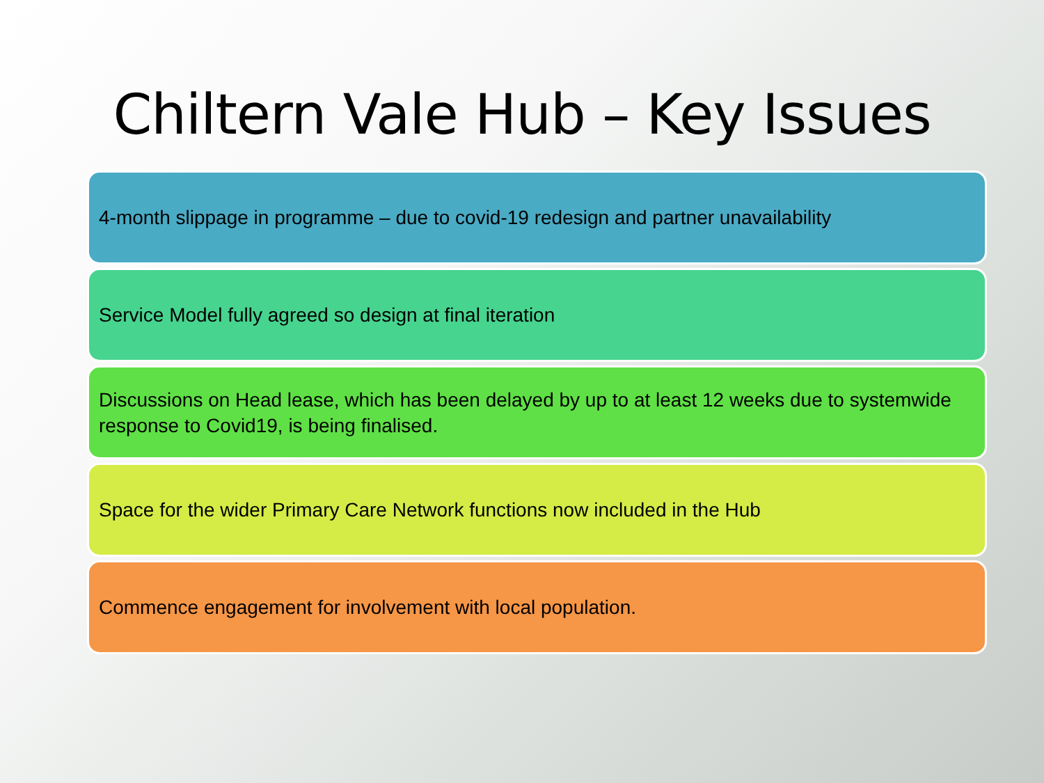Chiltern Vale Hub – Key Issues
4-month slippage in programme – due to covid-19 redesign and partner unavailability
Service Model fully agreed so design at final iteration
Discussions on Head lease, which has been delayed by up to at least 12 weeks due to systemwide response to Covid19, is being finalised.
Space for the wider Primary Care Network functions now included in the Hub
Commence engagement for involvement with local population.